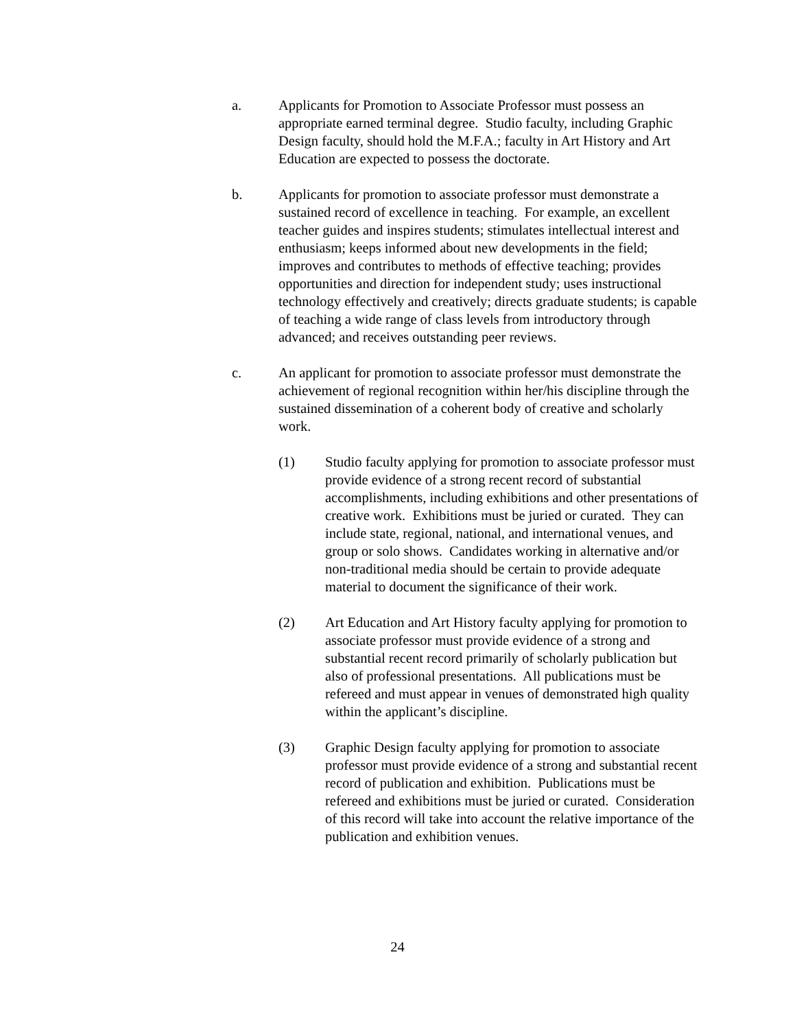a. Applicants for Promotion to Associate Professor must possess an appropriate earned terminal degree. Studio faculty, including Graphic Design faculty, should hold the M.F.A.; faculty in Art History and Art Education are expected to possess the doctorate.
b. Applicants for promotion to associate professor must demonstrate a sustained record of excellence in teaching. For example, an excellent teacher guides and inspires students; stimulates intellectual interest and enthusiasm; keeps informed about new developments in the field; improves and contributes to methods of effective teaching; provides opportunities and direction for independent study; uses instructional technology effectively and creatively; directs graduate students; is capable of teaching a wide range of class levels from introductory through advanced; and receives outstanding peer reviews.
c. An applicant for promotion to associate professor must demonstrate the achievement of regional recognition within her/his discipline through the sustained dissemination of a coherent body of creative and scholarly work.
(1) Studio faculty applying for promotion to associate professor must provide evidence of a strong recent record of substantial accomplishments, including exhibitions and other presentations of creative work. Exhibitions must be juried or curated. They can include state, regional, national, and international venues, and group or solo shows. Candidates working in alternative and/or non-traditional media should be certain to provide adequate material to document the significance of their work.
(2) Art Education and Art History faculty applying for promotion to associate professor must provide evidence of a strong and substantial recent record primarily of scholarly publication but also of professional presentations. All publications must be refereed and must appear in venues of demonstrated high quality within the applicant’s discipline.
(3) Graphic Design faculty applying for promotion to associate professor must provide evidence of a strong and substantial recent record of publication and exhibition. Publications must be refereed and exhibitions must be juried or curated. Consideration of this record will take into account the relative importance of the publication and exhibition venues.
24